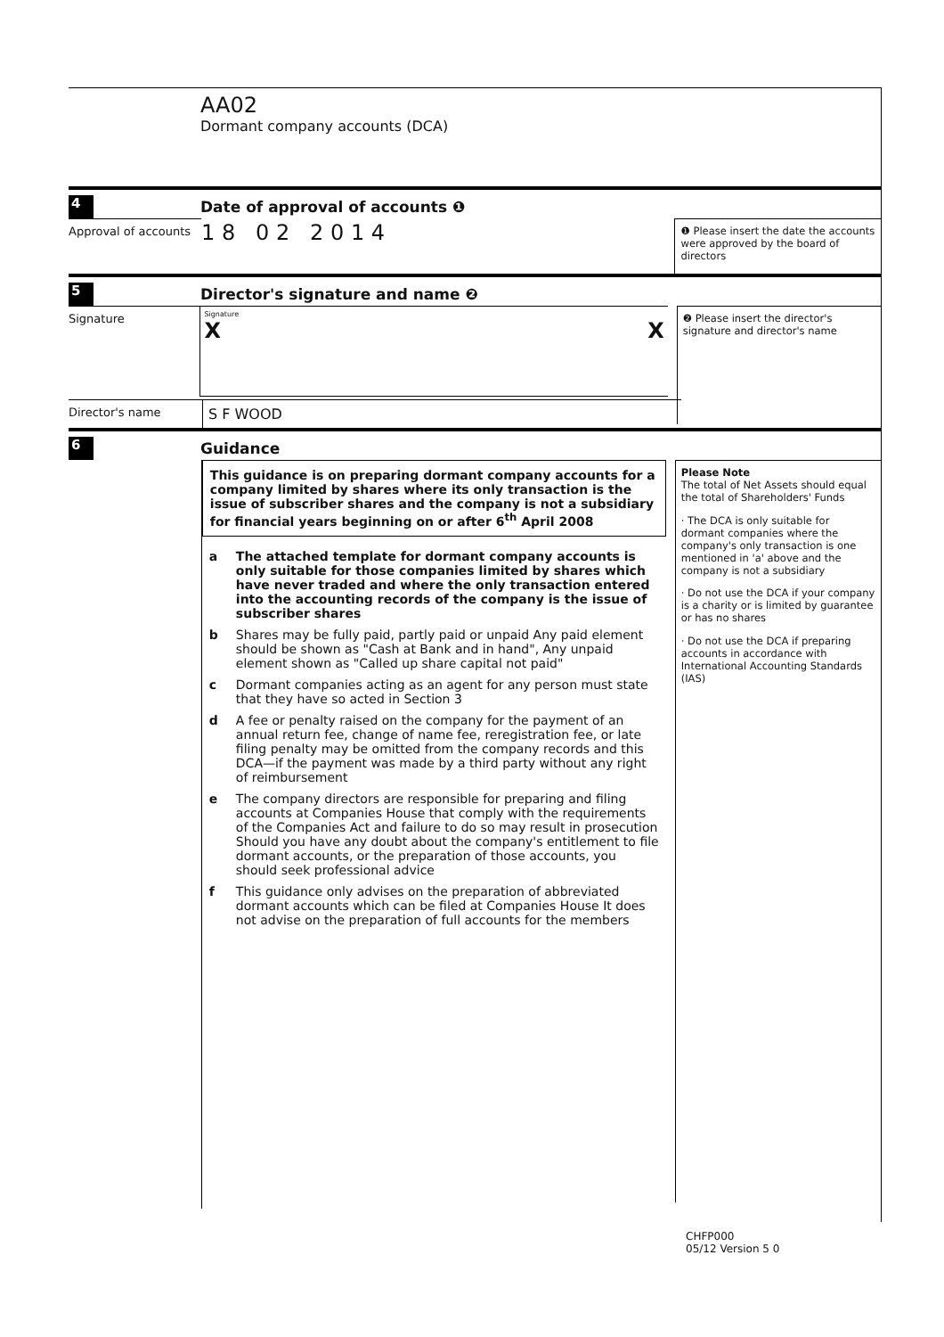AA02
Dormant company accounts (DCA)
4 Date of approval of accounts ❶
Approval of accounts
1 8 0 2 2 0 1 4
❶ Please insert the date the accounts were approved by the board of directors
5 Director's signature and name ❷
Signature
Signature
X X
❷ Please insert the director's signature and director's name
Director's name
S F WOOD
6 Guidance
This guidance is on preparing dormant company accounts for a company limited by shares where its only transaction is the issue of subscriber shares and the company is not a subsidiary for financial years beginning on or after 6<sup>th</sup> April 2008
a The attached template for dormant company accounts is only suitable for those companies limited by shares which have never traded and where the only transaction entered into the accounting records of the company is the issue of subscriber shares
b Shares may be fully paid, partly paid or unpaid Any paid element should be shown as "Cash at Bank and in hand", Any unpaid element shown as "Called up share capital not paid"
c Dormant companies acting as an agent for any person must state that they have so acted in Section 3
d A fee or penalty raised on the company for the payment of an annual return fee, change of name fee, reregistration fee, or late filing penalty may be omitted from the company records and this DCA—if the payment was made by a third party without any right of reimbursement
e The company directors are responsible for preparing and filing accounts at Companies House that comply with the requirements of the Companies Act and failure to do so may result in prosecution Should you have any doubt about the company's entitlement to file dormant accounts, or the preparation of those accounts, you should seek professional advice
f This guidance only advises on the preparation of abbreviated dormant accounts which can be filed at Companies House It does not advise on the preparation of full accounts for the members
Please Note
The total of Net Assets should equal the total of Shareholders' Funds
· The DCA is only suitable for dormant companies where the company's only transaction is one mentioned in 'a' above and the company is not a subsidiary
· Do not use the DCA if your company is a charity or is limited by guarantee or has no shares
· Do not use the DCA if preparing accounts in accordance with International Accounting Standards (IAS)
CHFP000
05/12 Version 5 0